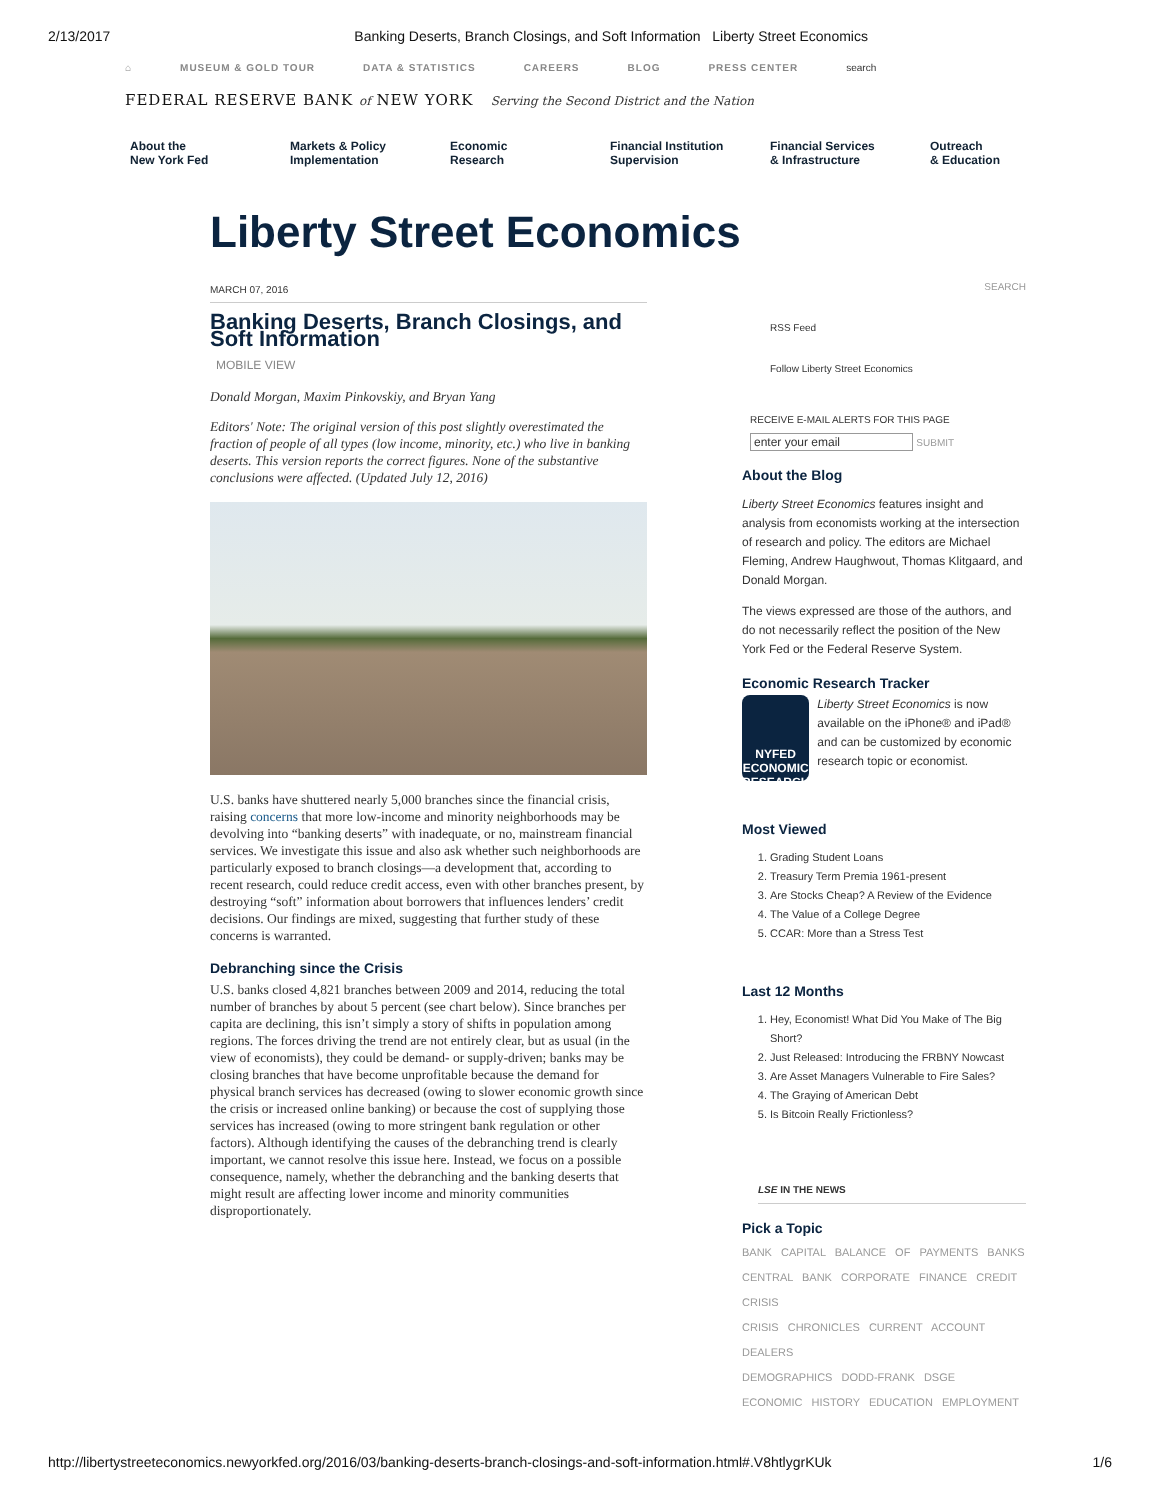2/13/2017 Banking Deserts, Branch Closings, and Soft Information Liberty Street Economics
⌂ MUSEUM & GOLD TOUR DATA & STATISTICS CAREERS BLOG PRESS CENTER search
FEDERAL RESERVE BANK of NEW YORK Serving the Second District and the Nation
About the
New York Fed
Markets & Policy
Implementation
Economic
Research
Financial Institution
Supervision
Financial Services
& Infrastructure
Outreach
& Education
Liberty Street Economics
MARCH 07, 2016
Banking Deserts, Branch Closings, and Soft Information
MOBILE VIEW
Donald Morgan, Maxim Pinkovskiy, and Bryan Yang
Editors' Note: The original version of this post slightly overestimated the fraction of people of all types (low income, minority, etc.) who live in banking deserts. This version reports the correct figures. None of the substantive conclusions were affected. (Updated July 12, 2016)
U.S. banks have shuttered nearly 5,000 branches since the financial crisis, raising concerns that more low-income and minority neighborhoods may be devolving into “banking deserts” with inadequate, or no, mainstream financial services. We investigate this issue and also ask whether such neighborhoods are particularly exposed to branch closings—a development that, according to recent research, could reduce credit access, even with other branches present, by destroying “soft” information about borrowers that influences lenders’ credit decisions. Our findings are mixed, suggesting that further study of these concerns is warranted.
Debranching since the Crisis
U.S. banks closed 4,821 branches between 2009 and 2014, reducing the total number of branches by about 5 percent (see chart below). Since branches per capita are declining, this isn’t simply a story of shifts in population among regions. The forces driving the trend are not entirely clear, but as usual (in the view of economists), they could be demand- or supply-driven; banks may be closing branches that have become unprofitable because the demand for physical branch services has decreased (owing to slower economic growth since the crisis or increased online banking) or because the cost of supplying those services has increased (owing to more stringent bank regulation or other factors). Although identifying the causes of the debranching trend is clearly important, we cannot resolve this issue here. Instead, we focus on a possible consequence, namely, whether the debranching and the banking deserts that might result are affecting lower income and minority communities disproportionately.
SEARCH
RSS Feed
Follow Liberty Street Economics
RECEIVE E-MAIL ALERTS FOR THIS PAGE
enter your email SUBMIT
About the Blog
Liberty Street Economics features insight and analysis from economists working at the intersection of research and policy. The editors are Michael Fleming, Andrew Haughwout, Thomas Klitgaard, and Donald Morgan.
The views expressed are those of the authors, and do not necessarily reflect the position of the New York Fed or the Federal Reserve System.
Economic Research Tracker
NYFED ECONOMIC RESEARCH
Liberty Street Economics is now available on the iPhone® and iPad® and can be customized by economic research topic or economist.
Most Viewed
1. Grading Student Loans
2. Treasury Term Premia 1961-present
3. Are Stocks Cheap? A Review of the Evidence
4. The Value of a College Degree
5. CCAR: More than a Stress Test
Last 12 Months
1. Hey, Economist! What Did You Make of The Big Short?
2. Just Released: Introducing the FRBNY Nowcast
3. Are Asset Managers Vulnerable to Fire Sales?
4. The Graying of American Debt
5. Is Bitcoin Really Frictionless?
LSE IN THE NEWS
Pick a Topic
BANK CAPITAL BALANCE OF PAYMENTS BANKS
CENTRAL BANK CORPORATE FINANCE CREDIT CRISIS
CRISIS CHRONICLES CURRENT ACCOUNT DEALERS
DEMOGRAPHICS DODD-FRANK DSGE
ECONOMIC HISTORY EDUCATION EMPLOYMENT
http://libertystreeteconomics.newyorkfed.org/2016/03/banking-deserts-branch-closings-and-soft-information.html#.V8htlygrKUk 1/6